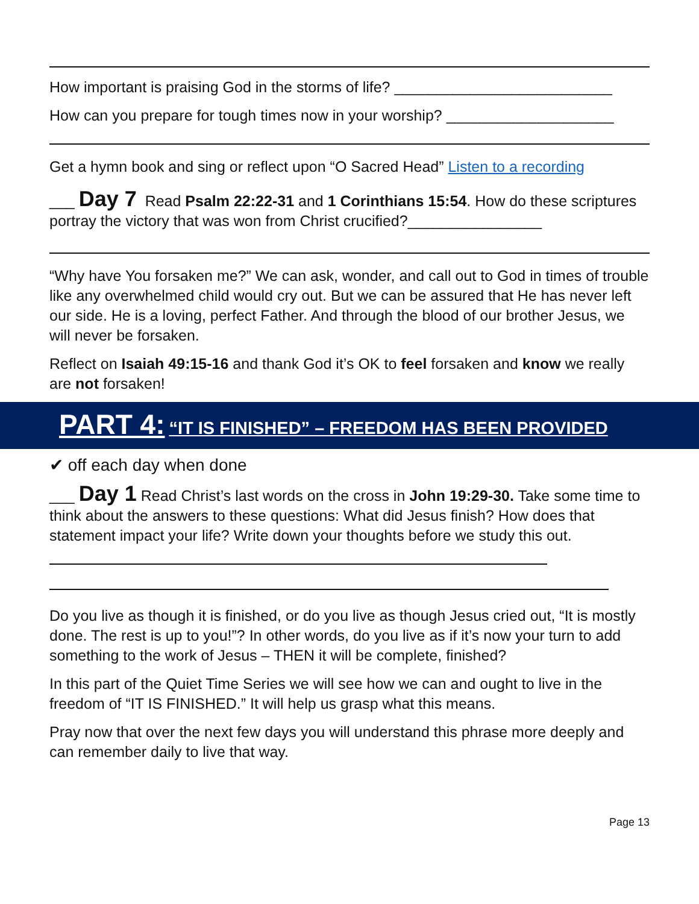How important is praising God in the storms of life? __________________________
How can you prepare for tough times now in your worship? ____________________
Get a hymn book and sing or reflect upon “O Sacred Head” Listen to a recording
___ Day 7 Read Psalm 22:22-31 and 1 Corinthians 15:54. How do these scriptures portray the victory that was won from Christ crucified?________________
“Why have You forsaken me?” We can ask, wonder, and call out to God in times of trouble like any overwhelmed child would cry out. But we can be assured that He has never left our side. He is a loving, perfect Father. And through the blood of our brother Jesus, we will never be forsaken.
Reflect on Isaiah 49:15-16 and thank God it’s OK to feel forsaken and know we really are not forsaken!
PART 4: “IT IS FINISHED” – FREEDOM HAS BEEN PROVIDED
✔ off each day when done
___ Day 1 Read Christ’s last words on the cross in John 19:29-30. Take some time to think about the answers to these questions: What did Jesus finish? How does that statement impact your life? Write down your thoughts before we study this out.
Do you live as though it is finished, or do you live as though Jesus cried out, “It is mostly done. The rest is up to you!”? In other words, do you live as if it’s now your turn to add something to the work of Jesus – THEN it will be complete, finished?
In this part of the Quiet Time Series we will see how we can and ought to live in the freedom of “IT IS FINISHED.” It will help us grasp what this means.
Pray now that over the next few days you will understand this phrase more deeply and can remember daily to live that way.
Page 13